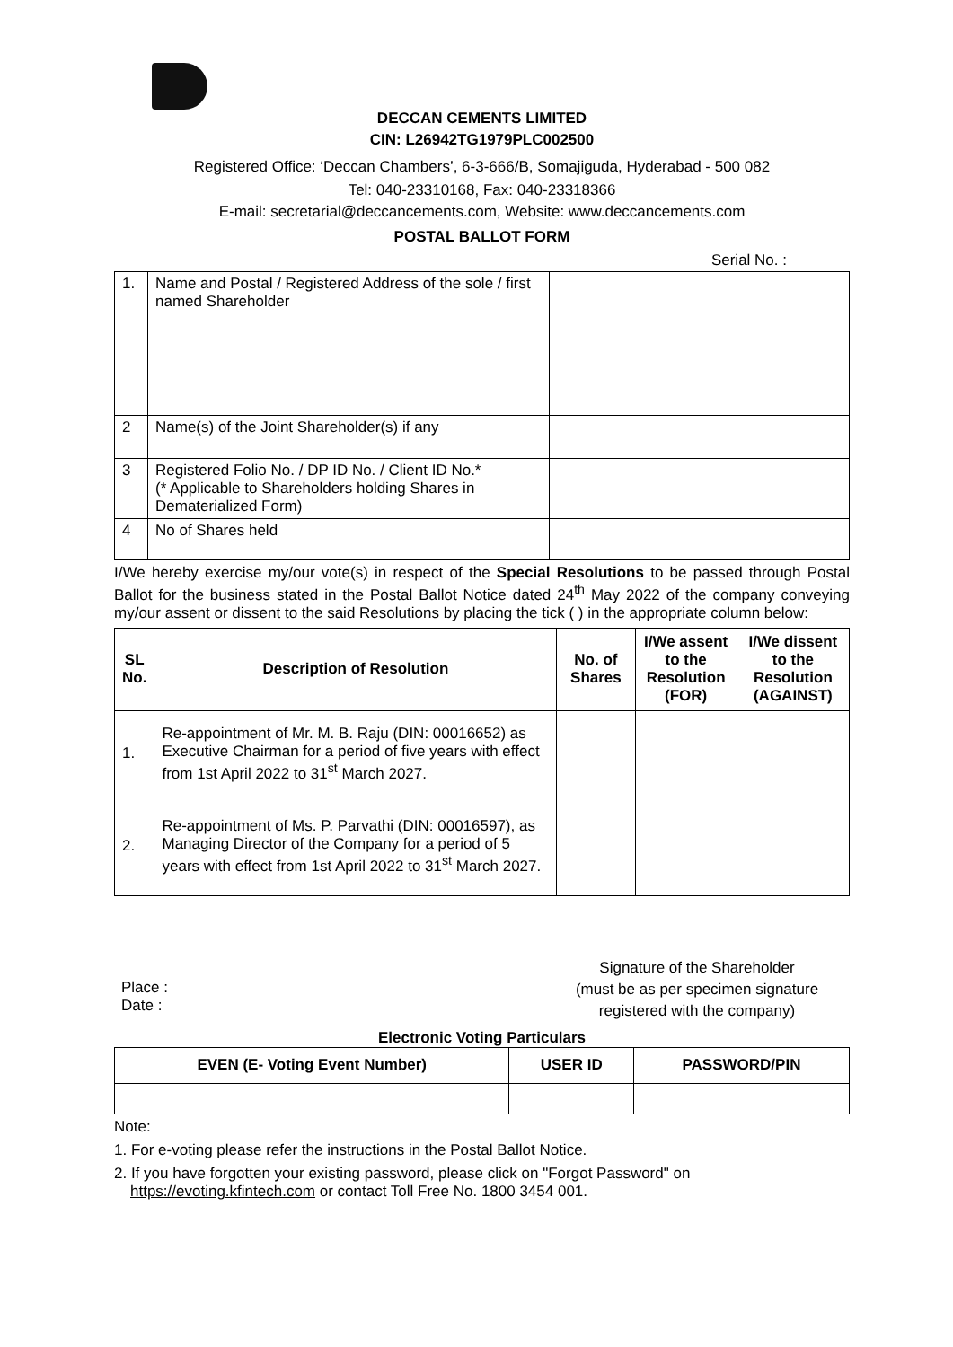DECCAN CEMENTS LIMITED
CIN: L26942TG1979PLC002500
Registered Office: ‘Deccan Chambers’, 6-3-666/B, Somajiguda, Hyderabad - 500 082
Tel: 040-23310168, Fax: 040-23318366
E-mail: secretarial@deccancements.com, Website: www.deccancements.com
POSTAL BALLOT FORM
Serial No. :
| 1. | Name and Postal / Registered Address of the sole / first named Shareholder | |
| 2 | Name(s) of the Joint Shareholder(s) if any | |
| 3 | Registered Folio No. / DP ID No. / Client ID No.* (* Applicable to Shareholders holding Shares in Dematerialized Form) | |
| 4 | No of Shares held | |
I/We hereby exercise my/our vote(s) in respect of the Special Resolutions to be passed through Postal Ballot for the business stated in the Postal Ballot Notice dated 24<sup>th</sup> May 2022 of the company conveying my/our assent or dissent to the said Resolutions by placing the tick ( ) in the appropriate column below:
| SL No. | Description of Resolution | No. of Shares | I/We assent to the Resolution (FOR) | I/We dissent to the Resolution (AGAINST) |
| --- | --- | --- | --- | --- |
| 1. | Re-appointment of Mr. M. B. Raju (DIN: 00016652) as Executive Chairman for a period of five years with effect from 1st April 2022 to 31<sup>st</sup> March 2027. | | | |
| 2. | Re-appointment of Ms. P. Parvathi (DIN: 00016597), as Managing Director of the Company for a period of 5 years with effect from 1st April 2022 to 31<sup>st</sup> March 2027. | | | |
Place :
Date :
Signature of the Shareholder
(must be as per specimen signature
registered with the company)
Electronic Voting Particulars
| EVEN (E- Voting Event Number) | USER ID | PASSWORD/PIN |
| --- | --- | --- |
Note:
1. For e-voting please refer the instructions in the Postal Ballot Notice.
2. If you have forgotten your existing password, please click on "Forgot Password" on https://evoting.kfintech.com or contact Toll Free No. 1800 3454 001.